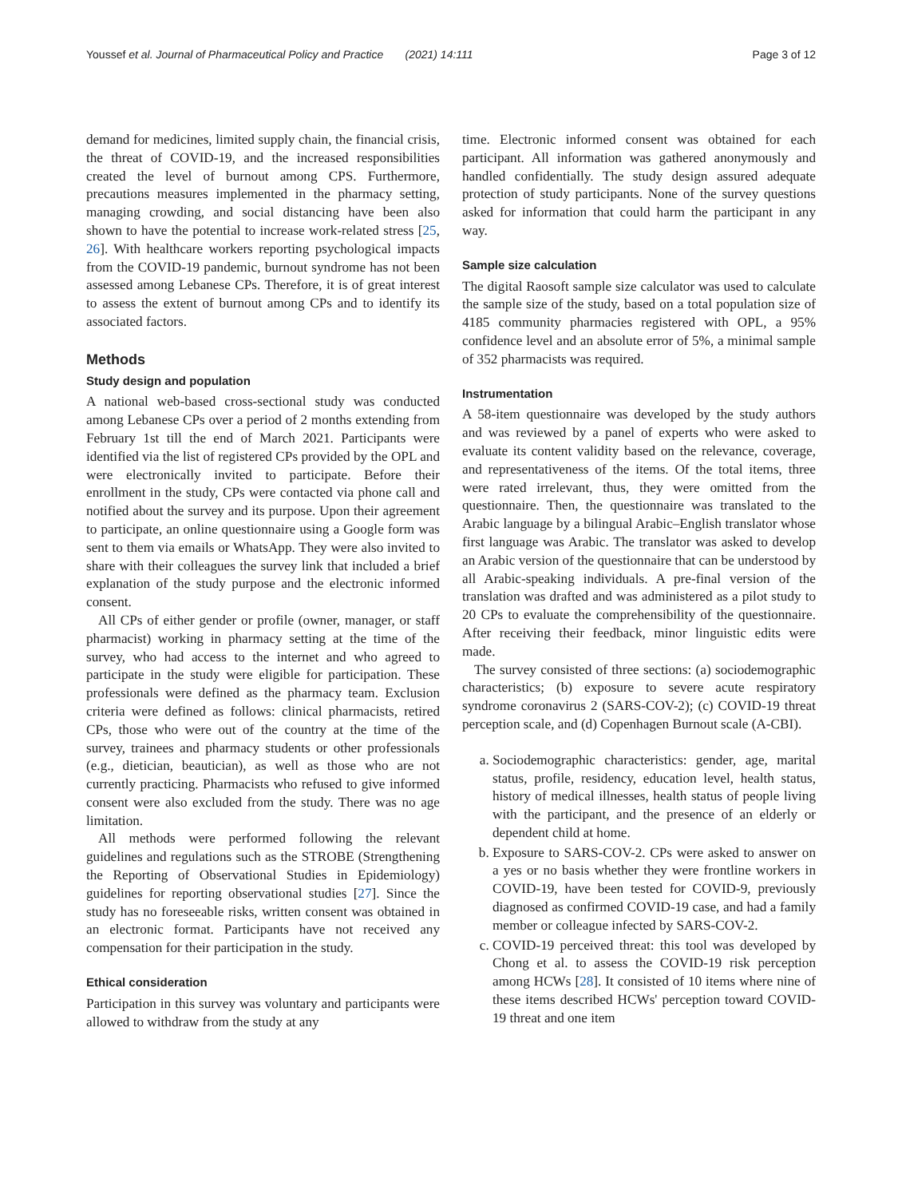Youssef et al. Journal of Pharmaceutical Policy and Practice (2021) 14:111 Page 3 of 12
demand for medicines, limited supply chain, the financial crisis, the threat of COVID-19, and the increased responsibilities created the level of burnout among CPS. Furthermore, precautions measures implemented in the pharmacy setting, managing crowding, and social distancing have been also shown to have the potential to increase work-related stress [25, 26]. With healthcare workers reporting psychological impacts from the COVID-19 pandemic, burnout syndrome has not been assessed among Lebanese CPs. Therefore, it is of great interest to assess the extent of burnout among CPs and to identify its associated factors.
Methods
Study design and population
A national web-based cross-sectional study was conducted among Lebanese CPs over a period of 2 months extending from February 1st till the end of March 2021. Participants were identified via the list of registered CPs provided by the OPL and were electronically invited to participate. Before their enrollment in the study, CPs were contacted via phone call and notified about the survey and its purpose. Upon their agreement to participate, an online questionnaire using a Google form was sent to them via emails or WhatsApp. They were also invited to share with their colleagues the survey link that included a brief explanation of the study purpose and the electronic informed consent.
All CPs of either gender or profile (owner, manager, or staff pharmacist) working in pharmacy setting at the time of the survey, who had access to the internet and who agreed to participate in the study were eligible for participation. These professionals were defined as the pharmacy team. Exclusion criteria were defined as follows: clinical pharmacists, retired CPs, those who were out of the country at the time of the survey, trainees and pharmacy students or other professionals (e.g., dietician, beautician), as well as those who are not currently practicing. Pharmacists who refused to give informed consent were also excluded from the study. There was no age limitation.
All methods were performed following the relevant guidelines and regulations such as the STROBE (Strengthening the Reporting of Observational Studies in Epidemiology) guidelines for reporting observational studies [27]. Since the study has no foreseeable risks, written consent was obtained in an electronic format. Participants have not received any compensation for their participation in the study.
Ethical consideration
Participation in this survey was voluntary and participants were allowed to withdraw from the study at any
time. Electronic informed consent was obtained for each participant. All information was gathered anonymously and handled confidentially. The study design assured adequate protection of study participants. None of the survey questions asked for information that could harm the participant in any way.
Sample size calculation
The digital Raosoft sample size calculator was used to calculate the sample size of the study, based on a total population size of 4185 community pharmacies registered with OPL, a 95% confidence level and an absolute error of 5%, a minimal sample of 352 pharmacists was required.
Instrumentation
A 58-item questionnaire was developed by the study authors and was reviewed by a panel of experts who were asked to evaluate its content validity based on the relevance, coverage, and representativeness of the items. Of the total items, three were rated irrelevant, thus, they were omitted from the questionnaire. Then, the questionnaire was translated to the Arabic language by a bilingual Arabic–English translator whose first language was Arabic. The translator was asked to develop an Arabic version of the questionnaire that can be understood by all Arabic-speaking individuals. A pre-final version of the translation was drafted and was administered as a pilot study to 20 CPs to evaluate the comprehensibility of the questionnaire. After receiving their feedback, minor linguistic edits were made.
The survey consisted of three sections: (a) sociodemographic characteristics; (b) exposure to severe acute respiratory syndrome coronavirus 2 (SARS-COV-2); (c) COVID-19 threat perception scale, and (d) Copenhagen Burnout scale (A-CBI).
a. Sociodemographic characteristics: gender, age, marital status, profile, residency, education level, health status, history of medical illnesses, health status of people living with the participant, and the presence of an elderly or dependent child at home.
b. Exposure to SARS-COV-2. CPs were asked to answer on a yes or no basis whether they were frontline workers in COVID-19, have been tested for COVID-9, previously diagnosed as confirmed COVID-19 case, and had a family member or colleague infected by SARS-COV-2.
c. COVID-19 perceived threat: this tool was developed by Chong et al. to assess the COVID-19 risk perception among HCWs [28]. It consisted of 10 items where nine of these items described HCWs' perception toward COVID-19 threat and one item